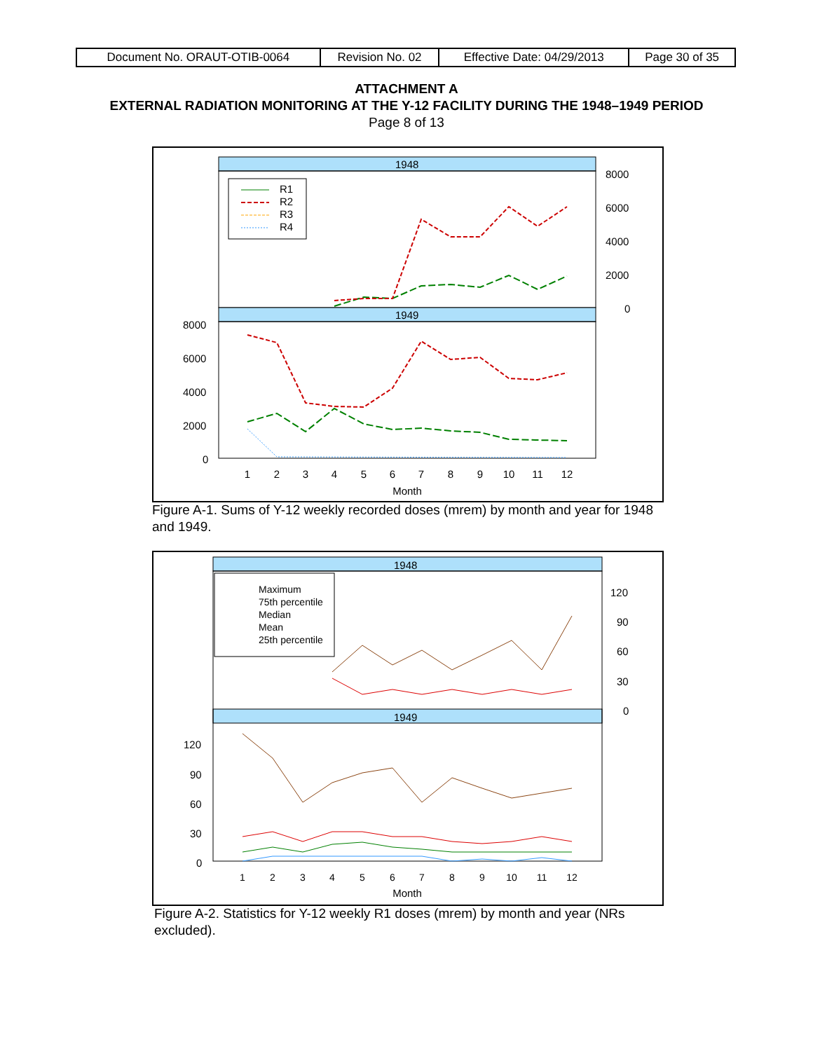| Document No. ORAUT-OTIB-0064 | Revision No. 02 | Effective Date: 04/29/2013 | Page 30 of 35 |
ATTACHMENT A
EXTERNAL RADIATION MONITORING AT THE Y-12 FACILITY DURING THE 1948–1949 PERIOD
Page 8 of 13
1948
1949
R1
R2
R3
R4
8000
6000
4000
2000
0
8000
6000
4000
2000
0
1
2
3
4
5
6
7
8
9
10
11
12
Month
Figure A-1. Sums of Y-12 weekly recorded doses (mrem) by month and year for 1948 and 1949.
1948
1949
Maximum
75th percentile
Median
Mean
25th percentile
120
90
60
30
0
120
90
60
30
0
1
2
3
4
5
6
7
8
9
10
11
12
Month
Figure A-2. Statistics for Y-12 weekly R1 doses (mrem) by month and year (NRs excluded).